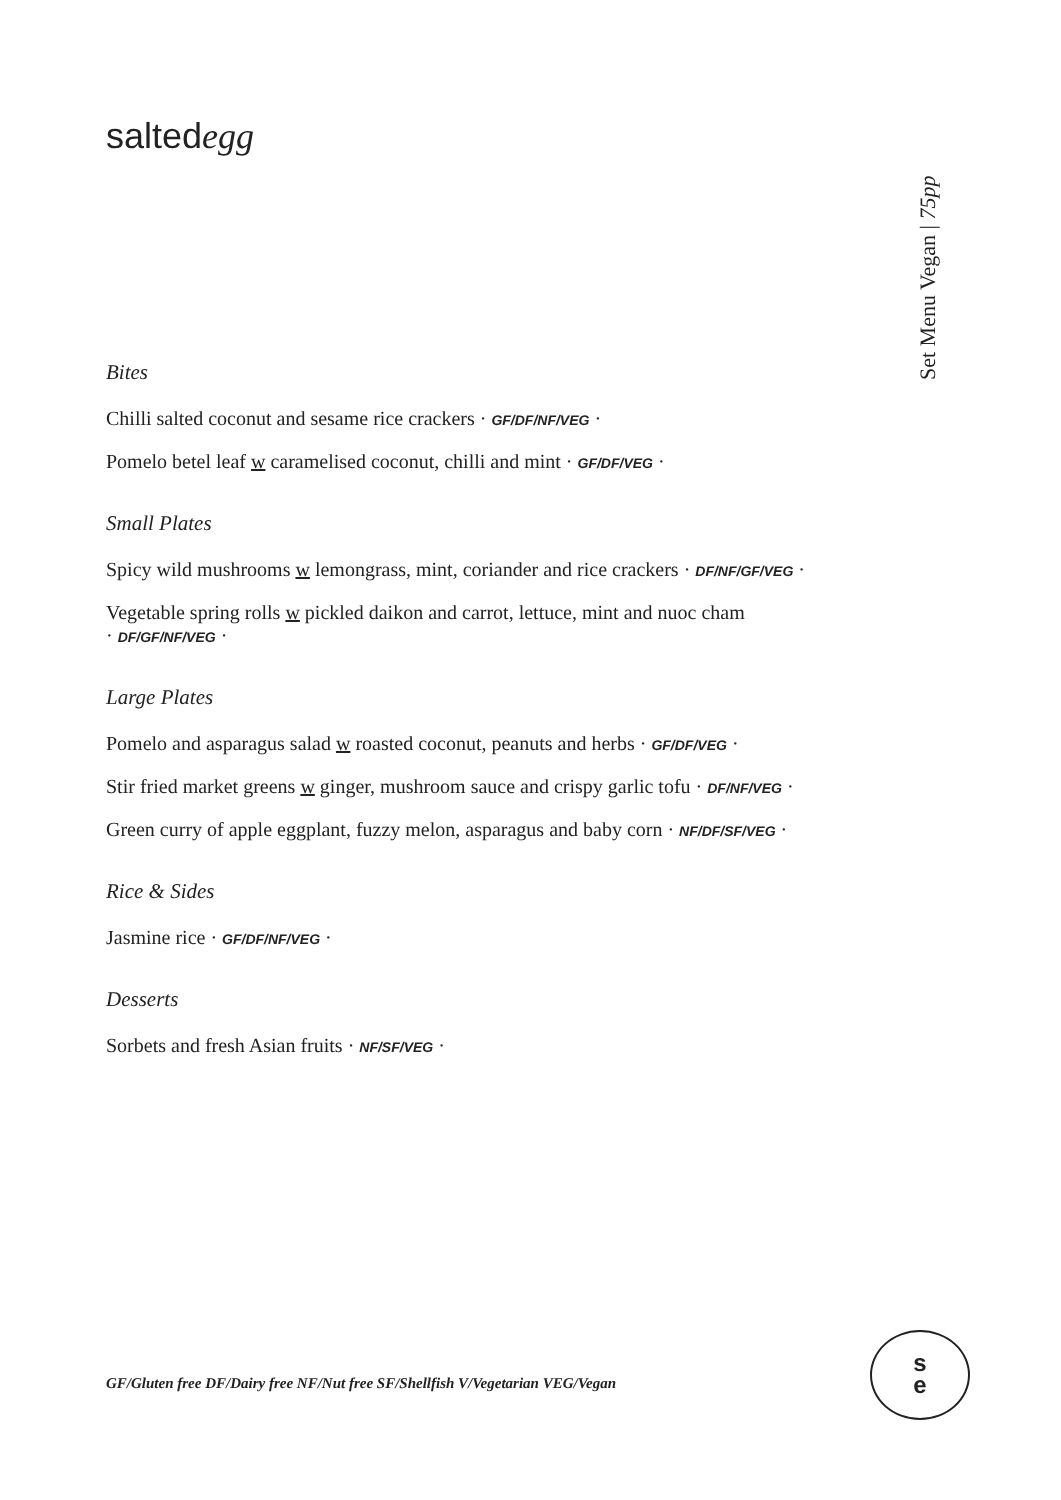saltedegg
Set Menu Vegan | 75pp
Bites
Chilli salted coconut and sesame rice crackers · GF/DF/NF/VEG ·
Pomelo betel leaf w caramelised coconut, chilli and mint · GF/DF/VEG ·
Small Plates
Spicy wild mushrooms w lemongrass, mint, coriander and rice crackers · DF/NF/GF/VEG ·
Vegetable spring rolls w pickled daikon and carrot, lettuce, mint and nuoc cham
· DF/GF/NF/VEG ·
Large Plates
Pomelo and asparagus salad w roasted coconut, peanuts and herbs · GF/DF/VEG ·
Stir fried market greens w ginger, mushroom sauce and crispy garlic tofu · DF/NF/VEG ·
Green curry of apple eggplant, fuzzy melon, asparagus and baby corn · NF/DF/SF/VEG ·
Rice & Sides
Jasmine rice · GF/DF/NF/VEG ·
Desserts
Sorbets and fresh Asian fruits · NF/SF/VEG ·
GF/Gluten free DF/Dairy free NF/Nut free SF/Shellfish V/Vegetarian VEG/Vegan
s
e